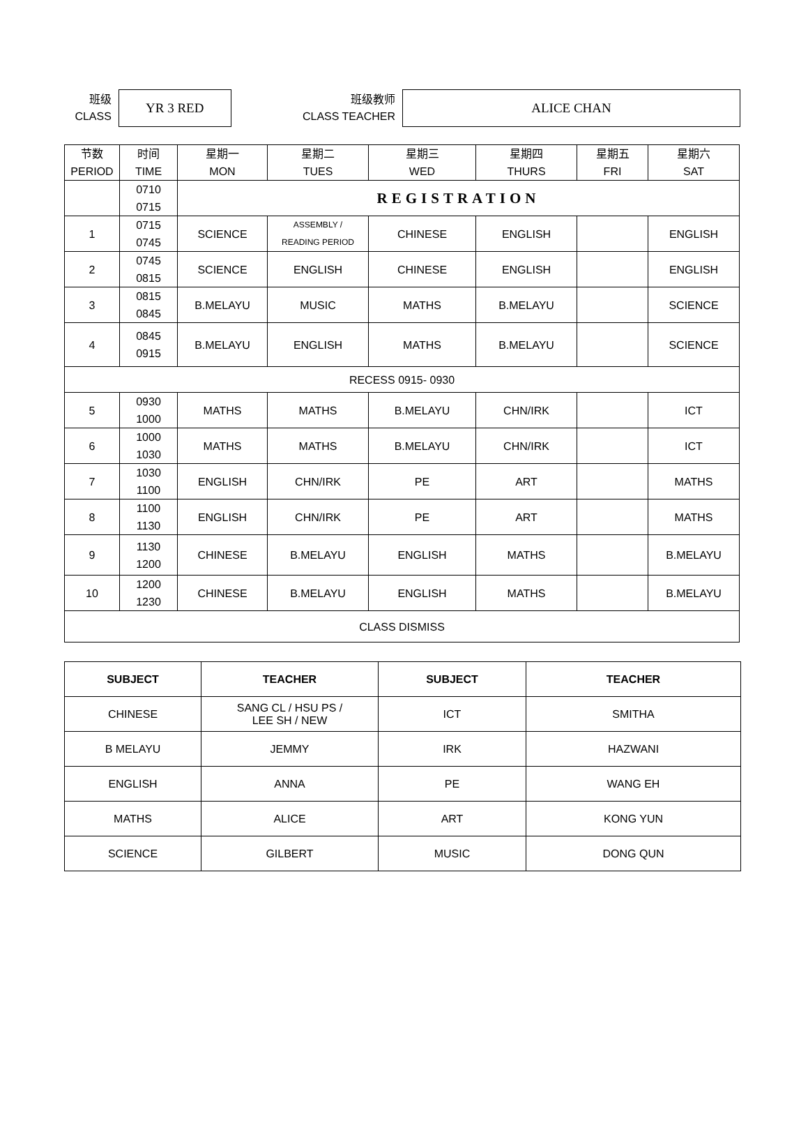班级
CLASS
YR 3 RED
班级教师
CLASS TEACHER
ALICE CHAN
| 节数 PERIOD | 时间 TIME | 星期一 MON | 星期二 TUES | 星期三 WED | 星期四 THURS | 星期五 FRI | 星期六 SAT |
| | 0710 0715 | REGISTRATION | | | | | |
| 1 | 0715 0745 | SCIENCE | ASSEMBLY / READING PERIOD | CHINESE | ENGLISH | | ENGLISH |
| 2 | 0745 0815 | SCIENCE | ENGLISH | CHINESE | ENGLISH | | ENGLISH |
| 3 | 0815 0845 | B.MELAYU | MUSIC | MATHS | B.MELAYU | | SCIENCE |
| 4 | 0845 0915 | B.MELAYU | ENGLISH | MATHS | B.MELAYU | | SCIENCE |
| RECESS 0915- 0930 | | | | | | | |
| 5 | 0930 1000 | MATHS | MATHS | B.MELAYU | CHN/IRK | | ICT |
| 6 | 1000 1030 | MATHS | MATHS | B.MELAYU | CHN/IRK | | ICT |
| 7 | 1030 1100 | ENGLISH | CHN/IRK | PE | ART | | MATHS |
| 8 | 1100 1130 | ENGLISH | CHN/IRK | PE | ART | | MATHS |
| 9 | 1130 1200 | CHINESE | B.MELAYU | ENGLISH | MATHS | | B.MELAYU |
| 10 | 1200 1230 | CHINESE | B.MELAYU | ENGLISH | MATHS | | B.MELAYU |
| CLASS DISMISS | | | | | | | |
| SUBJECT | TEACHER | SUBJECT | TEACHER |
| --- | --- | --- | --- |
| CHINESE | SANG CL / HSU PS / LEE SH / NEW | ICT | SMITHA |
| B MELAYU | JEMMY | IRK | HAZWANI |
| ENGLISH | ANNA | PE | WANG EH |
| MATHS | ALICE | ART | KONG YUN |
| SCIENCE | GILBERT | MUSIC | DONG QUN |